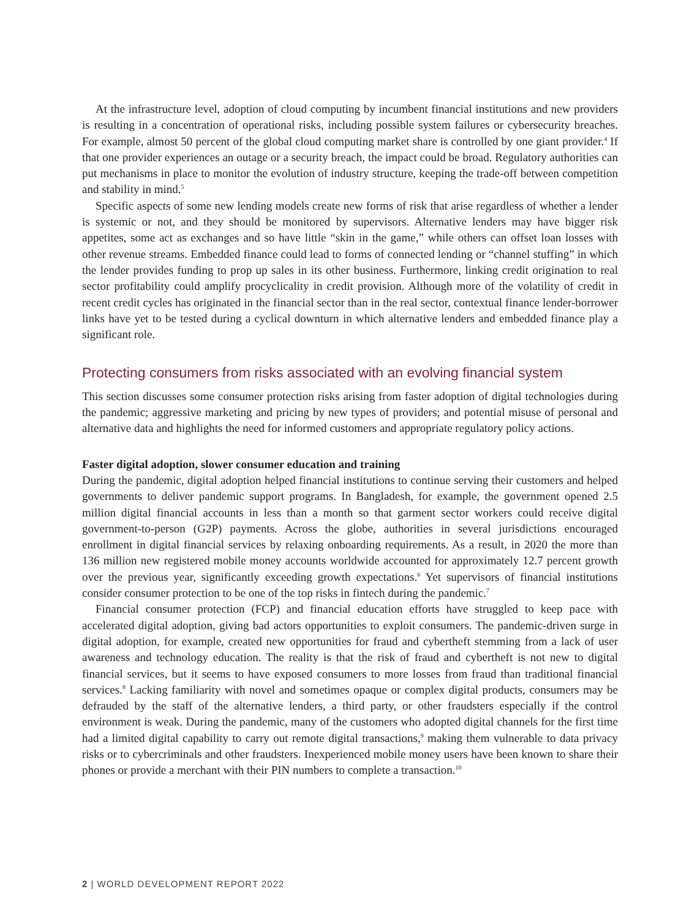At the infrastructure level, adoption of cloud computing by incumbent financial institutions and new providers is resulting in a concentration of operational risks, including possible system failures or cybersecurity breaches. For example, almost 50 percent of the global cloud computing market share is controlled by one giant provider.<sup>4</sup> If that one provider experiences an outage or a security breach, the impact could be broad. Regulatory authorities can put mechanisms in place to monitor the evolution of industry structure, keeping the trade-off between competition and stability in mind.<sup>5</sup>
Specific aspects of some new lending models create new forms of risk that arise regardless of whether a lender is systemic or not, and they should be monitored by supervisors. Alternative lenders may have bigger risk appetites, some act as exchanges and so have little “skin in the game,” while others can offset loan losses with other revenue streams. Embedded finance could lead to forms of connected lending or “channel stuffing” in which the lender provides funding to prop up sales in its other business. Furthermore, linking credit origination to real sector profitability could amplify procyclicality in credit provision. Although more of the volatility of credit in recent credit cycles has originated in the financial sector than in the real sector, contextual finance lender-borrower links have yet to be tested during a cyclical downturn in which alternative lenders and embedded finance play a significant role.
Protecting consumers from risks associated with an evolving financial system
This section discusses some consumer protection risks arising from faster adoption of digital technologies during the pandemic; aggressive marketing and pricing by new types of providers; and potential misuse of personal and alternative data and highlights the need for informed customers and appropriate regulatory policy actions.
Faster digital adoption, slower consumer education and training
During the pandemic, digital adoption helped financial institutions to continue serving their customers and helped governments to deliver pandemic support programs. In Bangladesh, for example, the government opened 2.5 million digital financial accounts in less than a month so that garment sector workers could receive digital government-to-person (G2P) payments. Across the globe, authorities in several jurisdictions encouraged enrollment in digital financial services by relaxing onboarding requirements. As a result, in 2020 the more than 136 million new registered mobile money accounts worldwide accounted for approximately 12.7 percent growth over the previous year, significantly exceeding growth expectations.<sup>6</sup> Yet supervisors of financial institutions consider consumer protection to be one of the top risks in fintech during the pandemic.<sup>7</sup>
Financial consumer protection (FCP) and financial education efforts have struggled to keep pace with accelerated digital adoption, giving bad actors opportunities to exploit consumers. The pandemic-driven surge in digital adoption, for example, created new opportunities for fraud and cybertheft stemming from a lack of user awareness and technology education. The reality is that the risk of fraud and cybertheft is not new to digital financial services, but it seems to have exposed consumers to more losses from fraud than traditional financial services.<sup>8</sup> Lacking familiarity with novel and sometimes opaque or complex digital products, consumers may be defrauded by the staff of the alternative lenders, a third party, or other fraudsters especially if the control environment is weak. During the pandemic, many of the customers who adopted digital channels for the first time had a limited digital capability to carry out remote digital transactions,<sup>9</sup> making them vulnerable to data privacy risks or to cybercriminals and other fraudsters. Inexperienced mobile money users have been known to share their phones or provide a merchant with their PIN numbers to complete a transaction.<sup>10</sup>
2 | WORLD DEVELOPMENT REPORT 2022